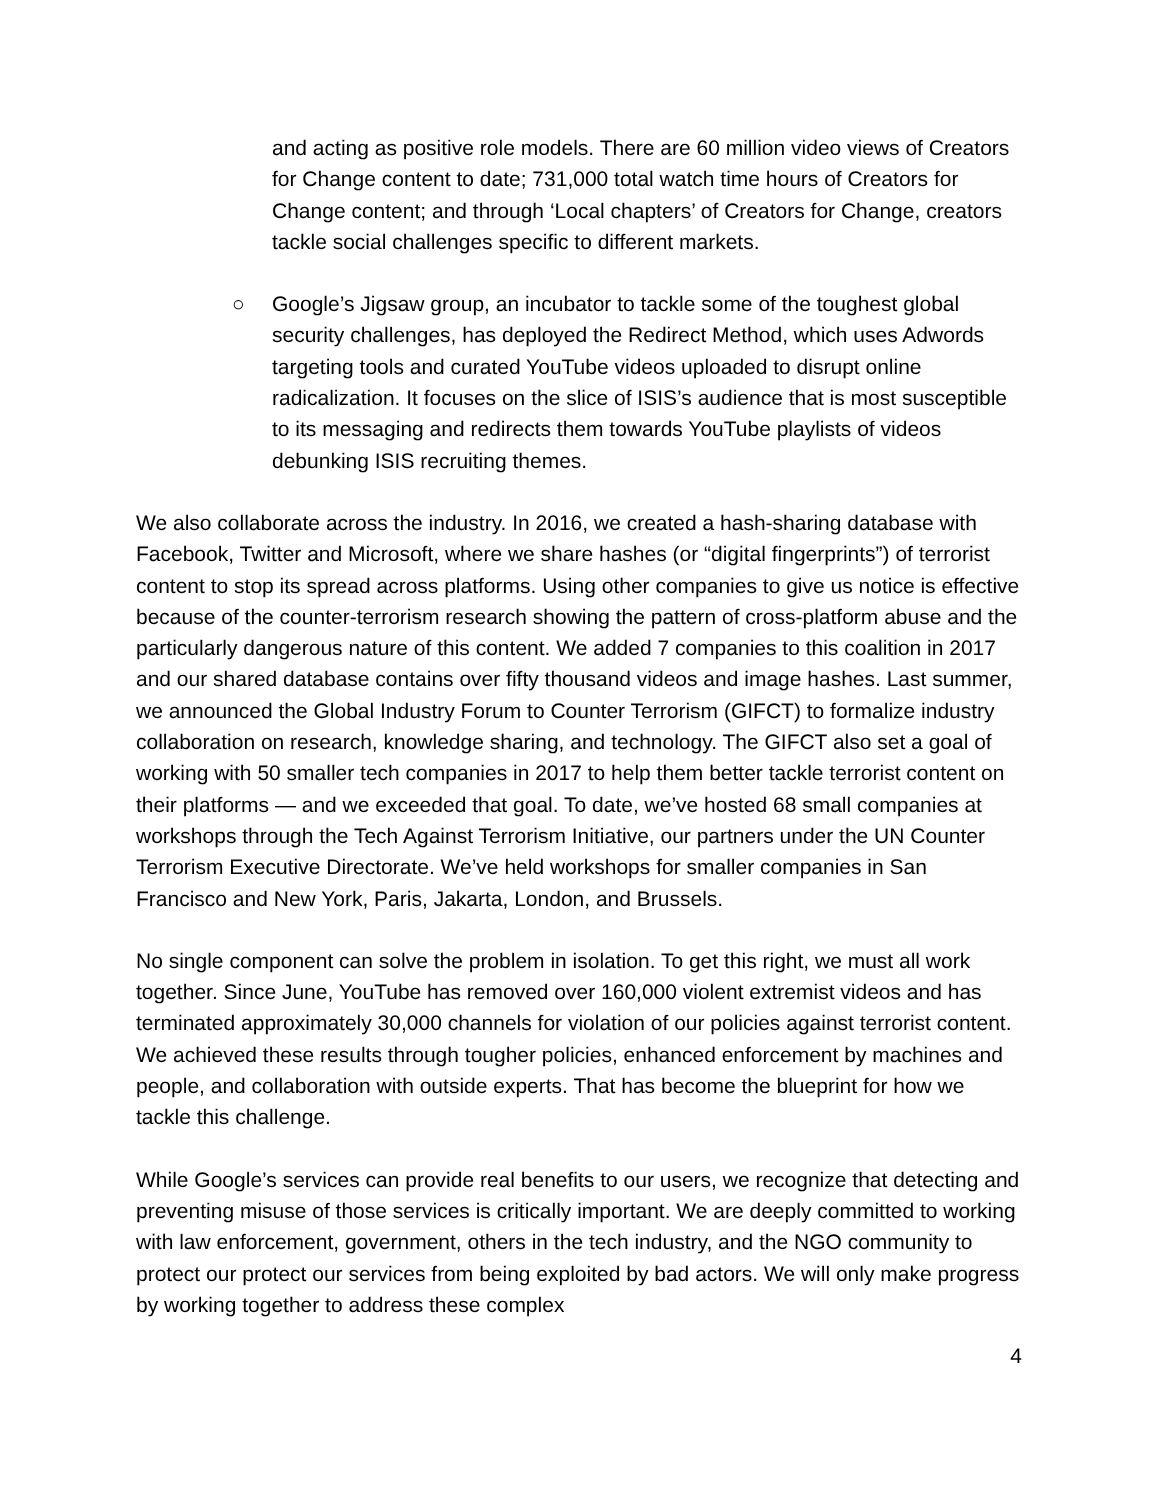and acting as positive role models. There are 60 million video views of Creators for Change content to date; 731,000 total watch time hours of Creators for Change content; and through ‘Local chapters’ of Creators for Change, creators tackle social challenges specific to different markets.
○ Google’s Jigsaw group, an incubator to tackle some of the toughest global security challenges, has deployed the Redirect Method, which uses Adwords targeting tools and curated YouTube videos uploaded to disrupt online radicalization. It focuses on the slice of ISIS’s audience that is most susceptible to its messaging and redirects them towards YouTube playlists of videos debunking ISIS recruiting themes.
We also collaborate across the industry. In 2016, we created a hash-sharing database with Facebook, Twitter and Microsoft, where we share hashes (or “digital fingerprints”) of terrorist content to stop its spread across platforms. Using other companies to give us notice is effective because of the counter-terrorism research showing the pattern of cross-platform abuse and the particularly dangerous nature of this content. We added 7 companies to this coalition in 2017 and our shared database contains over fifty thousand videos and image hashes. Last summer, we announced the Global Industry Forum to Counter Terrorism (GIFCT) to formalize industry collaboration on research, knowledge sharing, and technology. The GIFCT also set a goal of working with 50 smaller tech companies in 2017 to help them better tackle terrorist content on their platforms — and we exceeded that goal. To date, we’ve hosted 68 small companies at workshops through the Tech Against Terrorism Initiative, our partners under the UN Counter Terrorism Executive Directorate. We’ve held workshops for smaller companies in San Francisco and New York, Paris, Jakarta, London, and Brussels.
No single component can solve the problem in isolation. To get this right, we must all work together. Since June, YouTube has removed over 160,000 violent extremist videos and has terminated approximately 30,000 channels for violation of our policies against terrorist content. We achieved these results through tougher policies, enhanced enforcement by machines and people, and collaboration with outside experts. That has become the blueprint for how we tackle this challenge.
While Google’s services can provide real benefits to our users, we recognize that detecting and preventing misuse of those services is critically important. We are deeply committed to working with law enforcement, government, others in the tech industry, and the NGO community to protect our protect our services from being exploited by bad actors. We will only make progress by working together to address these complex
4